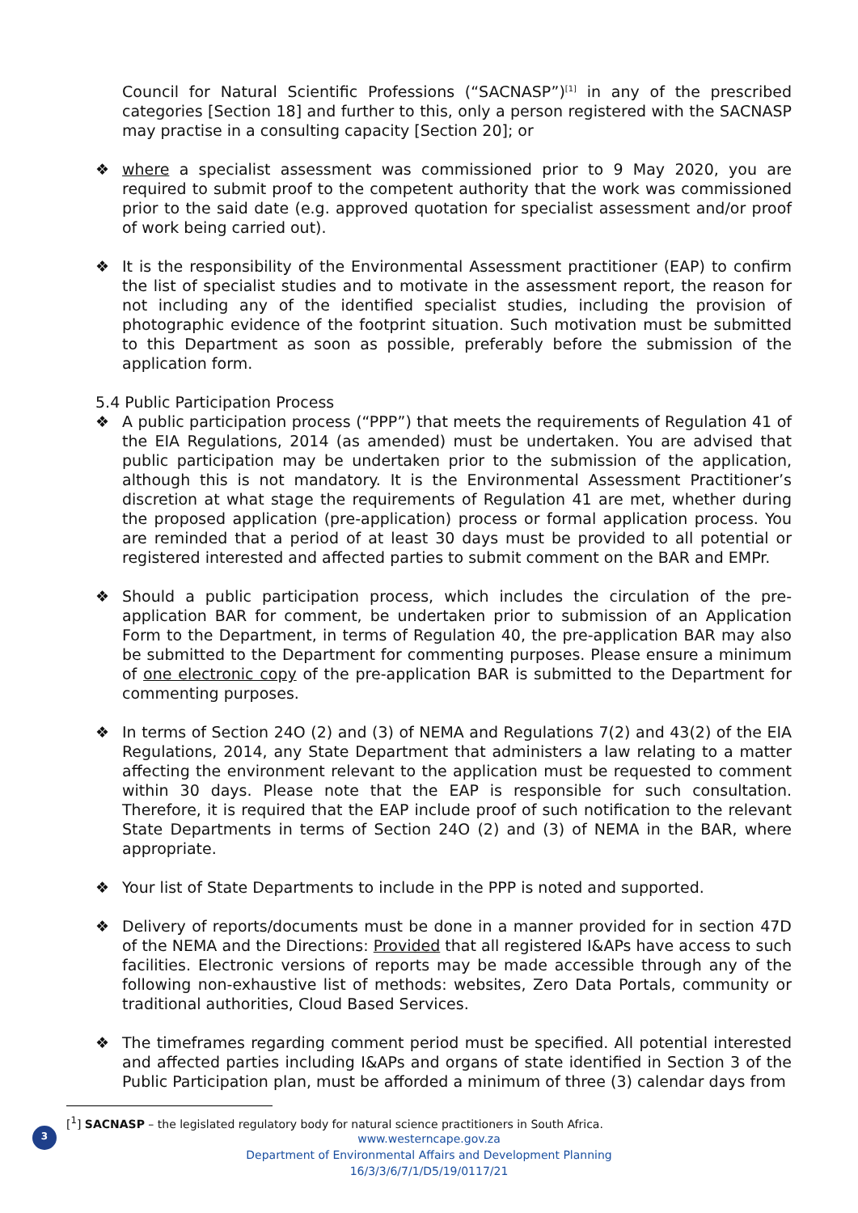Council for Natural Scientific Professions (“SACNASP”)<sup>[1]</sup> in any of the prescribed categories [Section 18] and further to this, only a person registered with the SACNASP may practise in a consulting capacity [Section 20]; or
❖ where a specialist assessment was commissioned prior to 9 May 2020, you are required to submit proof to the competent authority that the work was commissioned prior to the said date (e.g. approved quotation for specialist assessment and/or proof of work being carried out).
❖ It is the responsibility of the Environmental Assessment practitioner (EAP) to confirm the list of specialist studies and to motivate in the assessment report, the reason for not including any of the identified specialist studies, including the provision of photographic evidence of the footprint situation. Such motivation must be submitted to this Department as soon as possible, preferably before the submission of the application form.
5.4 Public Participation Process
❖ A public participation process (“PPP”) that meets the requirements of Regulation 41 of the EIA Regulations, 2014 (as amended) must be undertaken. You are advised that public participation may be undertaken prior to the submission of the application, although this is not mandatory. It is the Environmental Assessment Practitioner’s discretion at what stage the requirements of Regulation 41 are met, whether during the proposed application (pre-application) process or formal application process. You are reminded that a period of at least 30 days must be provided to all potential or registered interested and affected parties to submit comment on the BAR and EMPr.
❖ Should a public participation process, which includes the circulation of the pre-application BAR for comment, be undertaken prior to submission of an Application Form to the Department, in terms of Regulation 40, the pre-application BAR may also be submitted to the Department for commenting purposes. Please ensure a minimum of one electronic copy of the pre-application BAR is submitted to the Department for commenting purposes.
❖ In terms of Section 24O (2) and (3) of NEMA and Regulations 7(2) and 43(2) of the EIA Regulations, 2014, any State Department that administers a law relating to a matter affecting the environment relevant to the application must be requested to comment within 30 days. Please note that the EAP is responsible for such consultation. Therefore, it is required that the EAP include proof of such notification to the relevant State Departments in terms of Section 24O (2) and (3) of NEMA in the BAR, where appropriate.
❖ Your list of State Departments to include in the PPP is noted and supported.
❖ Delivery of reports/documents must be done in a manner provided for in section 47D of the NEMA and the Directions: Provided that all registered I&APs have access to such facilities. Electronic versions of reports may be made accessible through any of the following non-exhaustive list of methods: websites, Zero Data Portals, community or traditional authorities, Cloud Based Services.
❖ The timeframes regarding comment period must be specified. All potential interested and affected parties including I&APs and organs of state identified in Section 3 of the Public Participation plan, must be afforded a minimum of three (3) calendar days from
[<sup>1</sup>] SACNASP – the legislated regulatory body for natural science practitioners in South Africa.
www.westerncape.gov.za
Department of Environmental Affairs and Development Planning
16/3/3/6/7/1/D5/19/0117/21
3